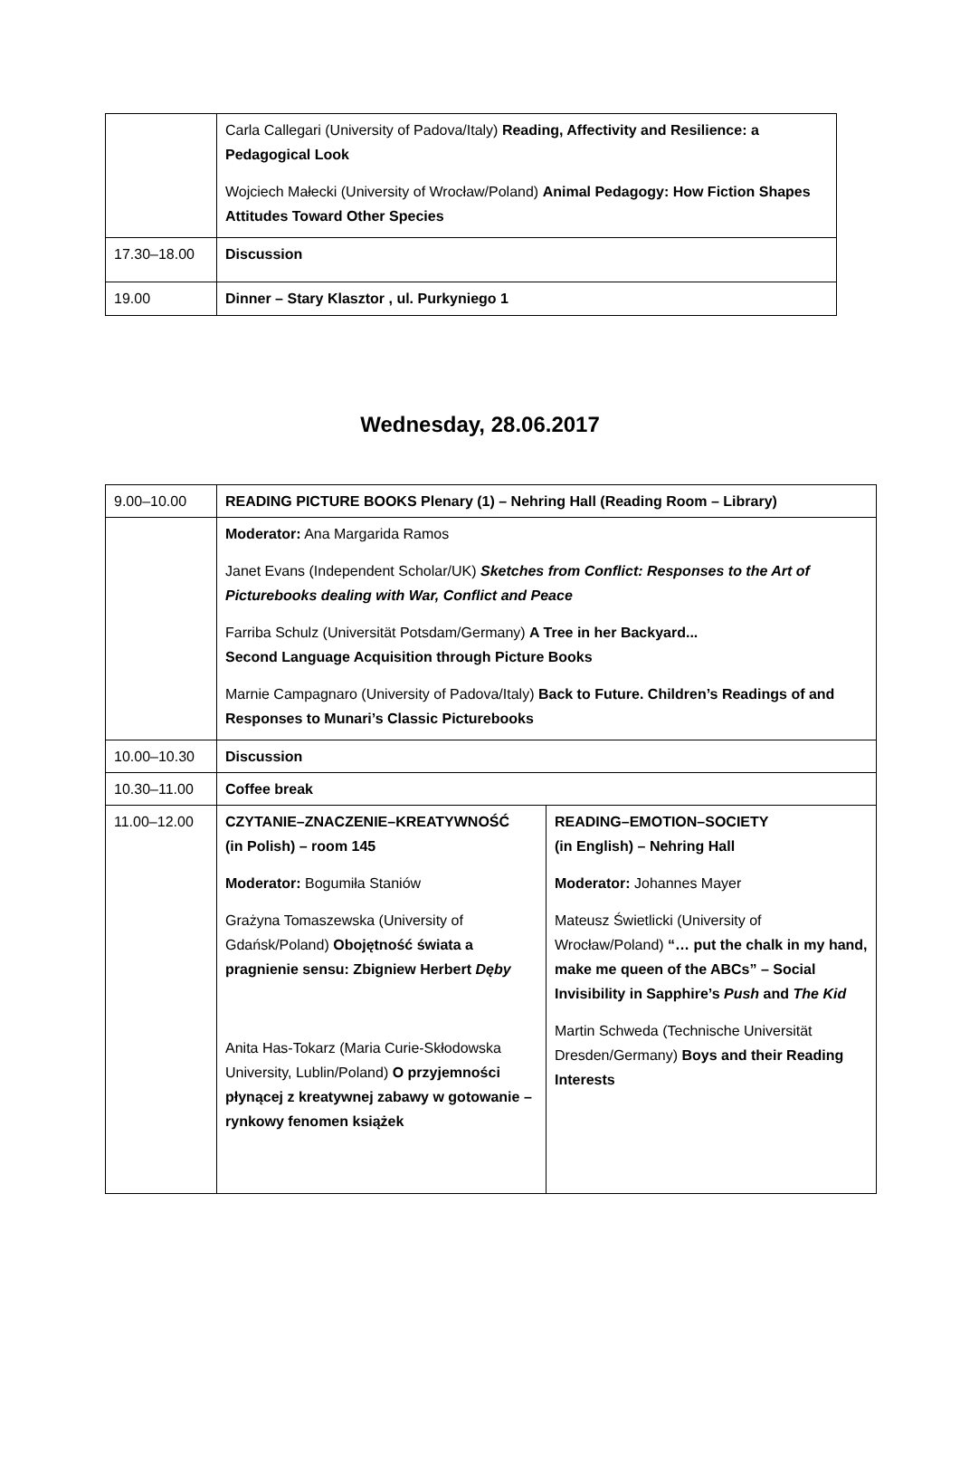| | Carla Callegari (University of Padova/Italy) Reading, Affectivity and Resilience: a Pedagogical Look Wojciech Małecki (University of Wrocław/Poland) Animal Pedagogy: How Fiction Shapes Attitudes Toward Other Species |
| 17.30–18.00 | Discussion |
| 19.00 | Dinner – Stary Klasztor , ul. Purkyniego 1 |
Wednesday, 28.06.2017
| 9.00–10.00 | READING PICTURE BOOKS Plenary (1) – Nehring Hall (Reading Room – Library) | |
| | Moderator: Ana Margarida Ramos Janet Evans (Independent Scholar/UK) Sketches from Conflict: Responses to the Art of Picturebooks dealing with War, Conflict and Peace Farriba Schulz (Universität Potsdam/Germany) A Tree in her Backyard... Second Language Acquisition through Picture Books Marnie Campagnaro (University of Padova/Italy) Back to Future. Children’s Readings of and Responses to Munari’s Classic Picturebooks | |
| 10.00–10.30 | Discussion | |
| 10.30–11.00 | Coffee break | |
| 11.00–12.00 | CZYTANIE–ZNACZENIE–KREATYWNOŚĆ (in Polish) – room 145 Moderator: Bogumiła Staniów Grażyna Tomaszewska (University of Gdańsk/Poland) Obojętność świata a pragnienie sensu: Zbigniew Herbert Dęby Anita Has-Tokarz (Maria Curie-Skłodowska University, Lublin/Poland) O przyjemności płynącej z kreatywnej zabawy w gotowanie – rynkowy fenomen książek | READING–EMOTION–SOCIETY (in English) – Nehring Hall Moderator: Johannes Mayer Mateusz Świetlicki (University of Wrocław/Poland) “… put the chalk in my hand, make me queen of the ABCs” – Social Invisibility in Sapphire’s Push and The Kid Martin Schweda (Technische Universität Dresden/Germany) Boys and their Reading Interests |